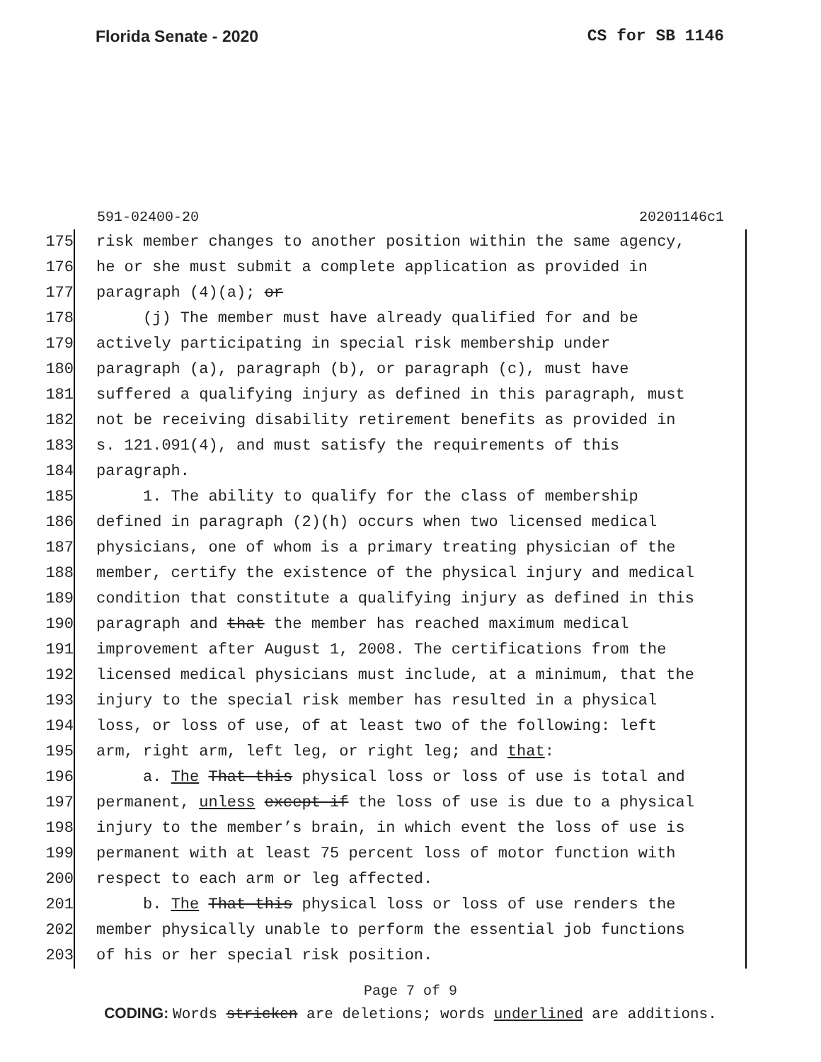Florida Senate - 2020 CS for SB 1146
591-02400-20 20201146c1
175 risk member changes to another position within the same agency,
176 he or she must submit a complete application as provided in
177 paragraph (4)(a); or
178 (j) The member must have already qualified for and be
179 actively participating in special risk membership under
180 paragraph (a), paragraph (b), or paragraph (c), must have
181 suffered a qualifying injury as defined in this paragraph, must
182 not be receiving disability retirement benefits as provided in
183 s. 121.091(4), and must satisfy the requirements of this
184 paragraph.
185 1. The ability to qualify for the class of membership
186 defined in paragraph (2)(h) occurs when two licensed medical
187 physicians, one of whom is a primary treating physician of the
188 member, certify the existence of the physical injury and medical
189 condition that constitute a qualifying injury as defined in this
190 paragraph and that the member has reached maximum medical
191 improvement after August 1, 2008. The certifications from the
192 licensed medical physicians must include, at a minimum, that the
193 injury to the special risk member has resulted in a physical
194 loss, or loss of use, of at least two of the following: left
195 arm, right arm, left leg, or right leg; and that:
196 a. The That this physical loss or loss of use is total and
197 permanent, unless except if the loss of use is due to a physical
198 injury to the member’s brain, in which event the loss of use is
199 permanent with at least 75 percent loss of motor function with
200 respect to each arm or leg affected.
201 b. The That this physical loss or loss of use renders the
202 member physically unable to perform the essential job functions
203 of his or her special risk position.
Page 7 of 9
CODING: Words stricken are deletions; words underlined are additions.